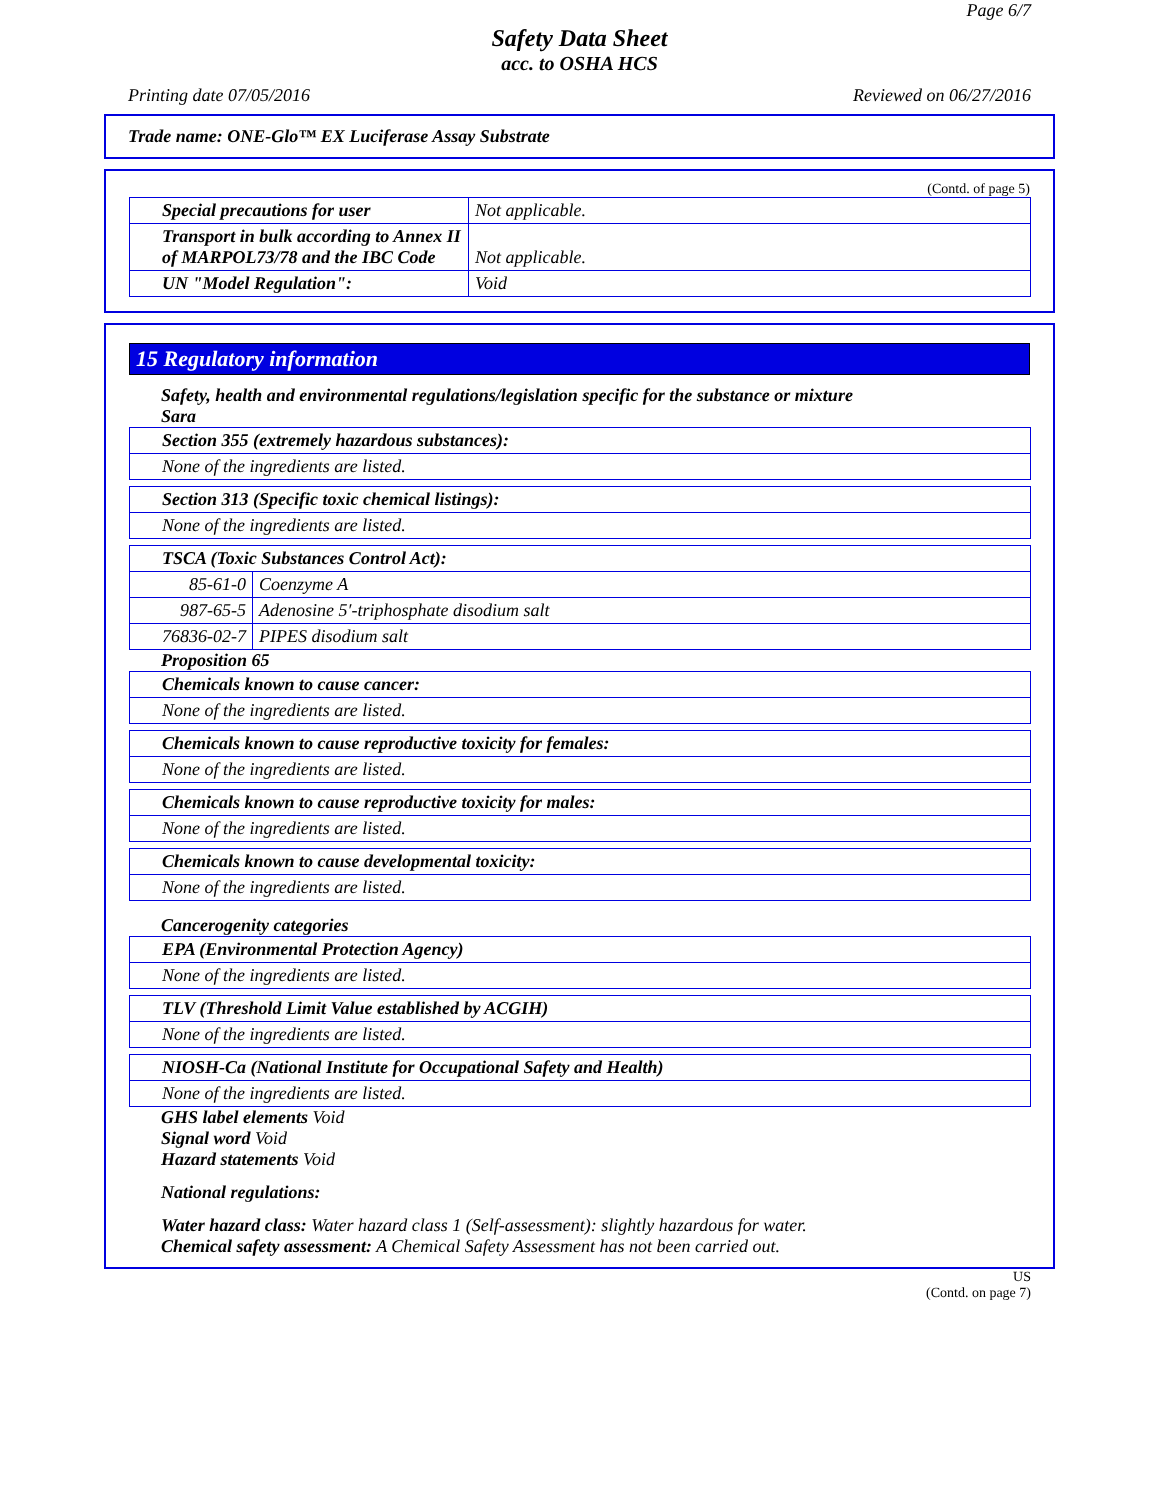Page 6/7
Safety Data Sheet
acc. to OSHA HCS
Printing date 07/05/2016 Reviewed on 06/27/2016
Trade name: ONE-Glo™ EX Luciferase Assay Substrate
(Contd. of page 5)
| Special precautions for user | Not applicable. |
| Transport in bulk according to Annex II of MARPOL73/78 and the IBC Code | Not applicable. |
| UN "Model Regulation": | Void |
15 Regulatory information
Safety, health and environmental regulations/legislation specific for the substance or mixture
Sara
| Section 355 (extremely hazardous substances): |
| None of the ingredients are listed. |
| Section 313 (Specific toxic chemical listings): |
| None of the ingredients are listed. |
| TSCA (Toxic Substances Control Act): | |
| 85-61-0 | Coenzyme A |
| 987-65-5 | Adenosine 5′-triphosphate disodium salt |
| 76836-02-7 | PIPES disodium salt |
Proposition 65
| Chemicals known to cause cancer: |
| None of the ingredients are listed. |
| Chemicals known to cause reproductive toxicity for females: |
| None of the ingredients are listed. |
| Chemicals known to cause reproductive toxicity for males: |
| None of the ingredients are listed. |
| Chemicals known to cause developmental toxicity: |
| None of the ingredients are listed. |
Cancerogenity categories
| EPA (Environmental Protection Agency) |
| None of the ingredients are listed. |
| TLV (Threshold Limit Value established by ACGIH) |
| None of the ingredients are listed. |
| NIOSH-Ca (National Institute for Occupational Safety and Health) |
| None of the ingredients are listed. |
GHS label elements Void
Signal word Void
Hazard statements Void
National regulations:
Water hazard class: Water hazard class 1 (Self-assessment): slightly hazardous for water.
Chemical safety assessment: A Chemical Safety Assessment has not been carried out.
US
(Contd. on page 7)